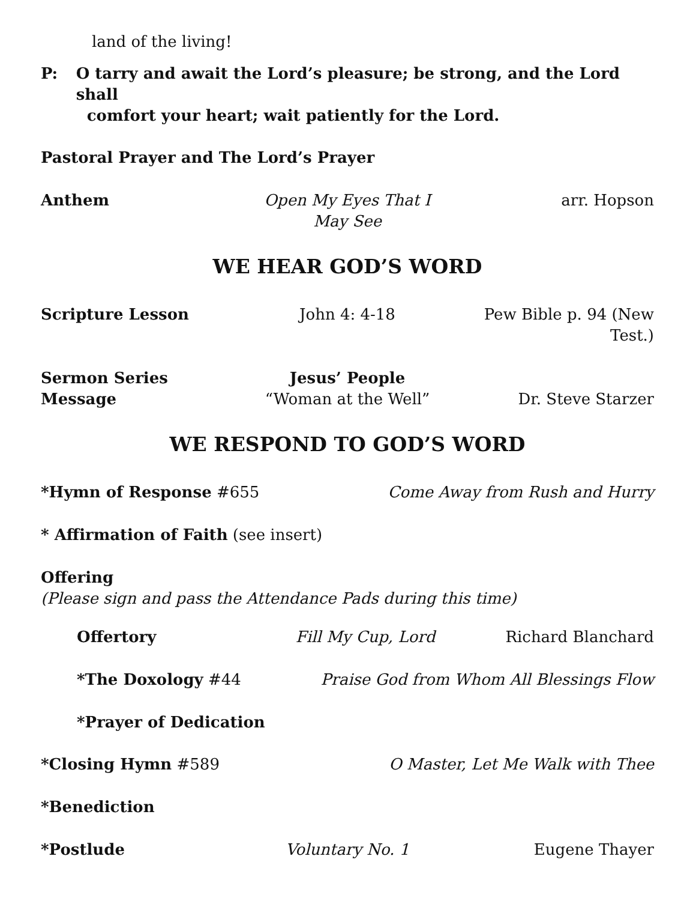land of the living!
P: O tarry and await the Lord’s pleasure; be strong, and the Lord shall
comfort your heart; wait patiently for the Lord.
Pastoral Prayer and The Lord’s Prayer
Anthem Open My Eyes That I May See arr. Hopson
WE HEAR GOD’S WORD
Scripture Lesson John 4: 4-18 Pew Bible p. 94 (New Test.)
Sermon Series Jesus’ People
Message “Woman at the Well” Dr. Steve Starzer
WE RESPOND TO GOD’S WORD
*Hymn of Response #655 Come Away from Rush and Hurry
* Affirmation of Faith (see insert)
Offering
(Please sign and pass the Attendance Pads during this time)
Offertory Fill My Cup, Lord Richard Blanchard
*The Doxology #44 Praise God from Whom All Blessings Flow
*Prayer of Dedication
*Closing Hymn #589 O Master, Let Me Walk with Thee
*Benediction
*Postlude Voluntary No. 1 Eugene Thayer